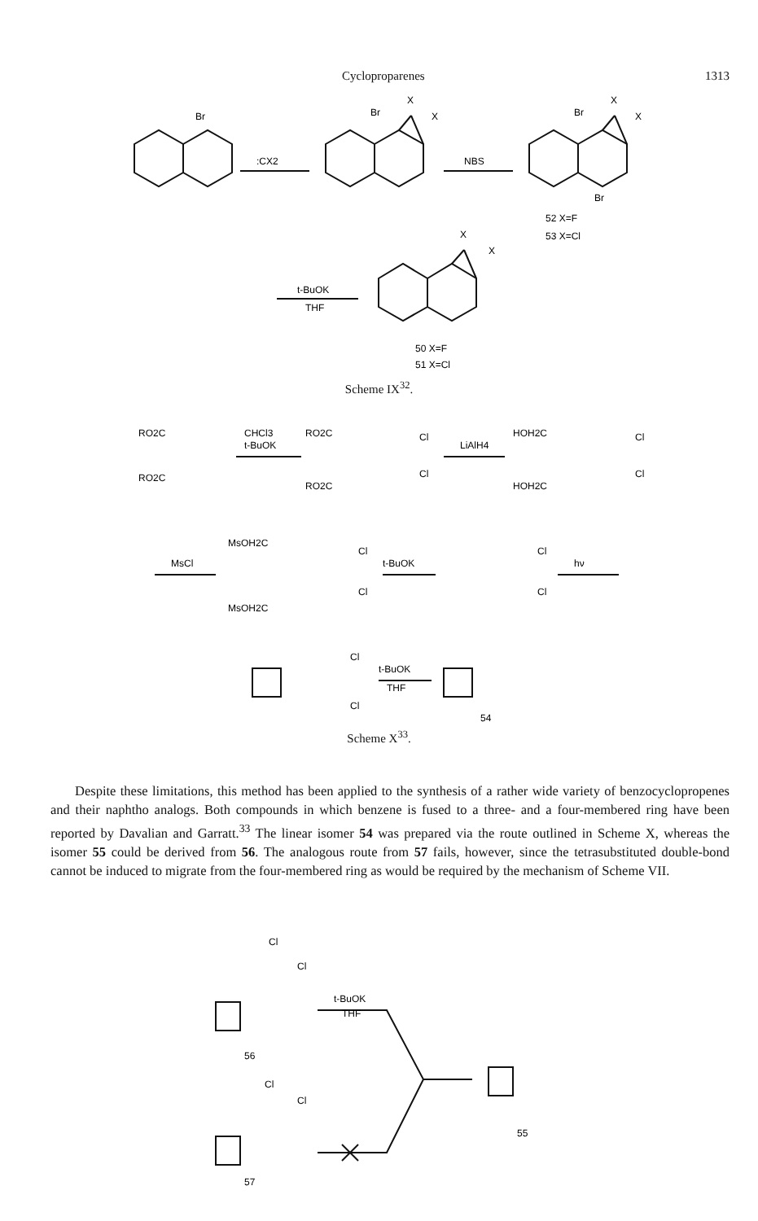Cycloproparenes 1313
Br
:CX2
Br
X
X
NBS
Br
X
X
Br
52 X=F
53 X=Cl
X
X
t-BuOK
THF
50 X=F
51 X=Cl
Scheme IX<sup>32</sup>.
RO2C
RO2C
CHCl3
t-BuOK
RO2C
RO2C
Cl
Cl
LiAlH4
HOH2C
HOH2C
Cl
Cl
MsCl
MsOH2C
MsOH2C
Cl
Cl
t-BuOK
Cl
Cl
hν
Cl
Cl
t-BuOK
THF
54
Scheme X<sup>33</sup>.
Despite these limitations, this method has been applied to the synthesis of a rather wide variety of benzocyclopropenes and their naphtho analogs. Both compounds in which benzene is fused to a three- and a four-membered ring have been reported by Davalian and Garratt.<sup>33</sup> The linear isomer 54 was prepared via the route outlined in Scheme X, whereas the isomer 55 could be derived from 56. The analogous route from 57 fails, however, since the tetrasubstituted double-bond cannot be induced to migrate from the four-membered ring as would be required by the mechanism of Scheme VII.
Cl
Cl
t-BuOK
THF
56
Cl
Cl
57
55